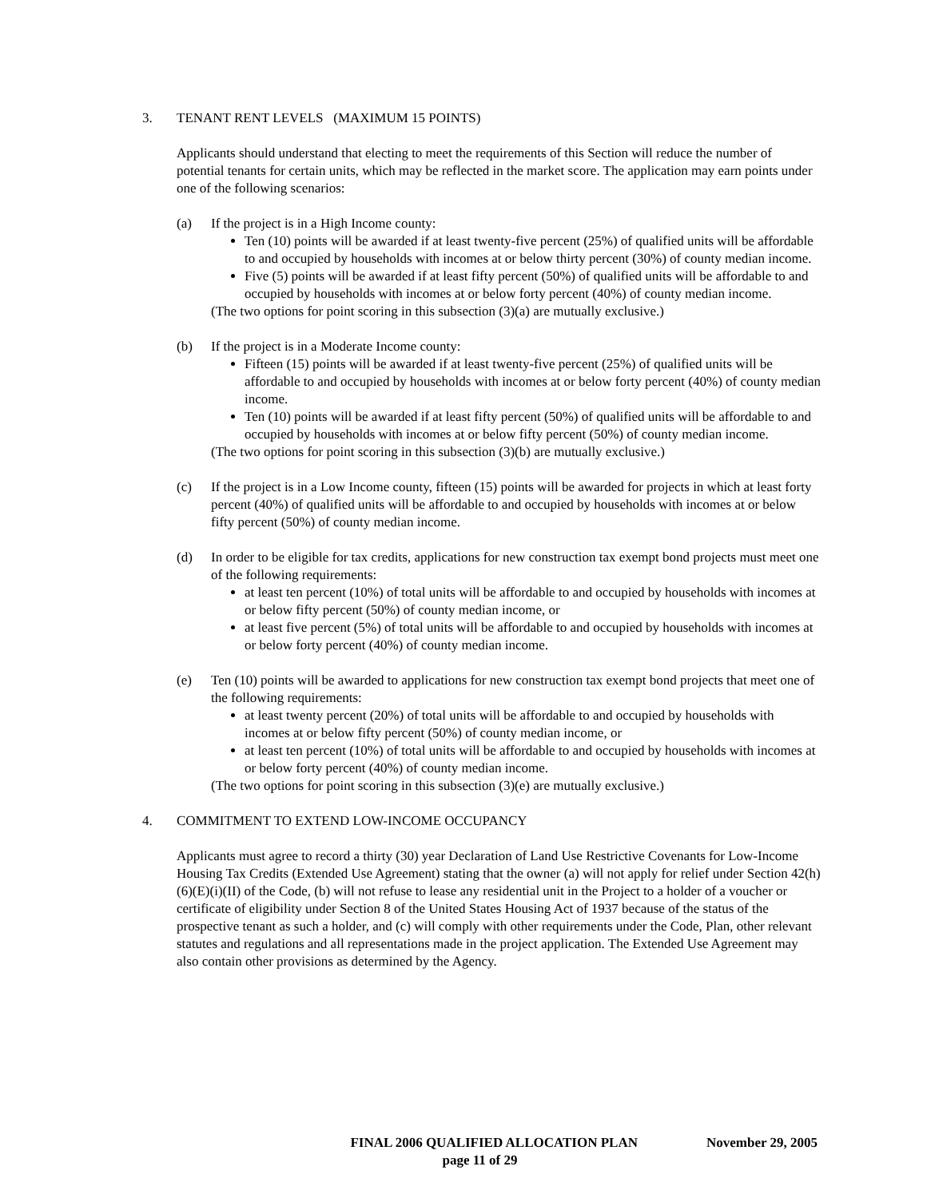3. TENANT RENT LEVELS (MAXIMUM 15 POINTS)
Applicants should understand that electing to meet the requirements of this Section will reduce the number of potential tenants for certain units, which may be reflected in the market score. The application may earn points under one of the following scenarios:
(a) If the project is in a High Income county:
Ten (10) points will be awarded if at least twenty-five percent (25%) of qualified units will be affordable to and occupied by households with incomes at or below thirty percent (30%) of county median income.
Five (5) points will be awarded if at least fifty percent (50%) of qualified units will be affordable to and occupied by households with incomes at or below forty percent (40%) of county median income.
(The two options for point scoring in this subsection (3)(a) are mutually exclusive.)
(b) If the project is in a Moderate Income county:
Fifteen (15) points will be awarded if at least twenty-five percent (25%) of qualified units will be affordable to and occupied by households with incomes at or below forty percent (40%) of county median income.
Ten (10) points will be awarded if at least fifty percent (50%) of qualified units will be affordable to and occupied by households with incomes at or below fifty percent (50%) of county median income.
(The two options for point scoring in this subsection (3)(b) are mutually exclusive.)
(c) If the project is in a Low Income county, fifteen (15) points will be awarded for projects in which at least forty percent (40%) of qualified units will be affordable to and occupied by households with incomes at or below fifty percent (50%) of county median income.
(d) In order to be eligible for tax credits, applications for new construction tax exempt bond projects must meet one of the following requirements:
at least ten percent (10%) of total units will be affordable to and occupied by households with incomes at or below fifty percent (50%) of county median income, or
at least five percent (5%) of total units will be affordable to and occupied by households with incomes at or below forty percent (40%) of county median income.
(e) Ten (10) points will be awarded to applications for new construction tax exempt bond projects that meet one of the following requirements:
at least twenty percent (20%) of total units will be affordable to and occupied by households with incomes at or below fifty percent (50%) of county median income, or
at least ten percent (10%) of total units will be affordable to and occupied by households with incomes at or below forty percent (40%) of county median income.
(The two options for point scoring in this subsection (3)(e) are mutually exclusive.)
4. COMMITMENT TO EXTEND LOW-INCOME OCCUPANCY
Applicants must agree to record a thirty (30) year Declaration of Land Use Restrictive Covenants for Low-Income Housing Tax Credits (Extended Use Agreement) stating that the owner (a) will not apply for relief under Section 42(h)(6)(E)(i)(II) of the Code, (b) will not refuse to lease any residential unit in the Project to a holder of a voucher or certificate of eligibility under Section 8 of the United States Housing Act of 1937 because of the status of the prospective tenant as such a holder, and (c) will comply with other requirements under the Code, Plan, other relevant statutes and regulations and all representations made in the project application. The Extended Use Agreement may also contain other provisions as determined by the Agency.
FINAL 2006 QUALIFIED ALLOCATION PLAN November 29, 2005
page 11 of 29